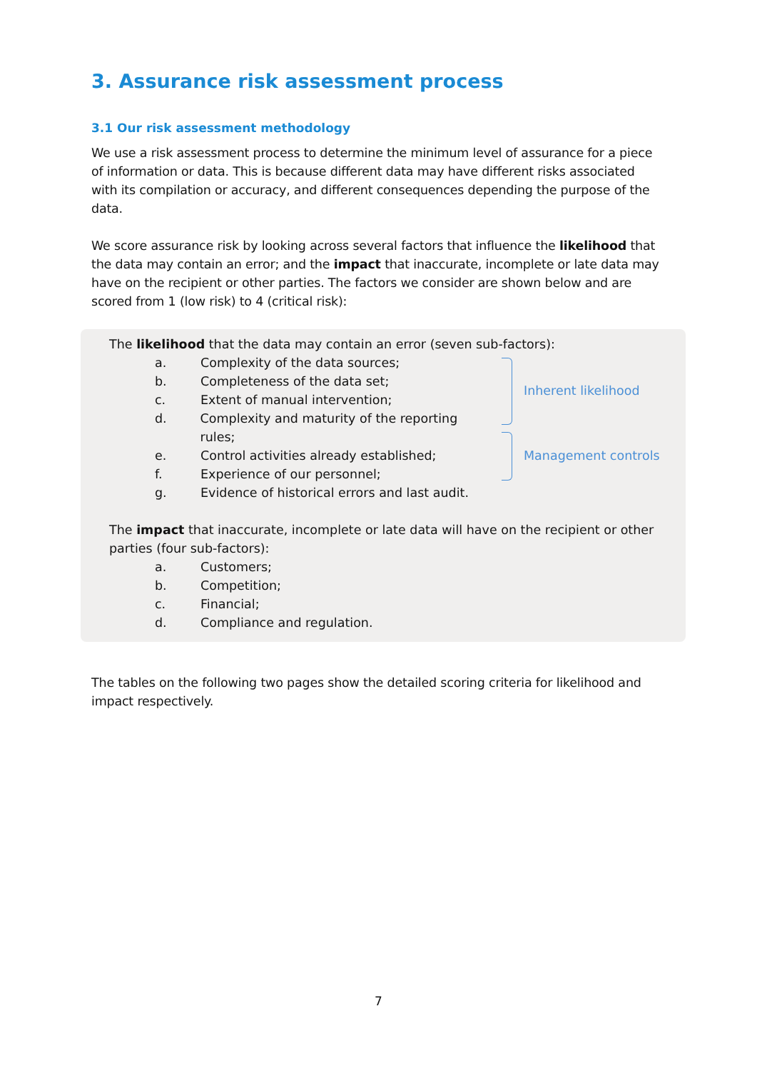3. Assurance risk assessment process
3.1 Our risk assessment methodology
We use a risk assessment process to determine the minimum level of assurance for a piece of information or data. This is because different data may have different risks associated with its compilation or accuracy, and different consequences depending the purpose of the data.
We score assurance risk by looking across several factors that influence the likelihood that the data may contain an error; and the impact that inaccurate, incomplete or late data may have on the recipient or other parties. The factors we consider are shown below and are scored from 1 (low risk) to 4 (critical risk):
The likelihood that the data may contain an error (seven sub-factors):
a. Complexity of the data sources;
b. Completeness of the data set;
c. Extent of manual intervention;
d. Complexity and maturity of the reporting rules;
e. Control activities already established;
f. Experience of our personnel;
g. Evidence of historical errors and last audit.
Inherent likelihood
Management controls
The impact that inaccurate, incomplete or late data will have on the recipient or other parties (four sub-factors):
a. Customers;
b. Competition;
c. Financial;
d. Compliance and regulation.
The tables on the following two pages show the detailed scoring criteria for likelihood and impact respectively.
7